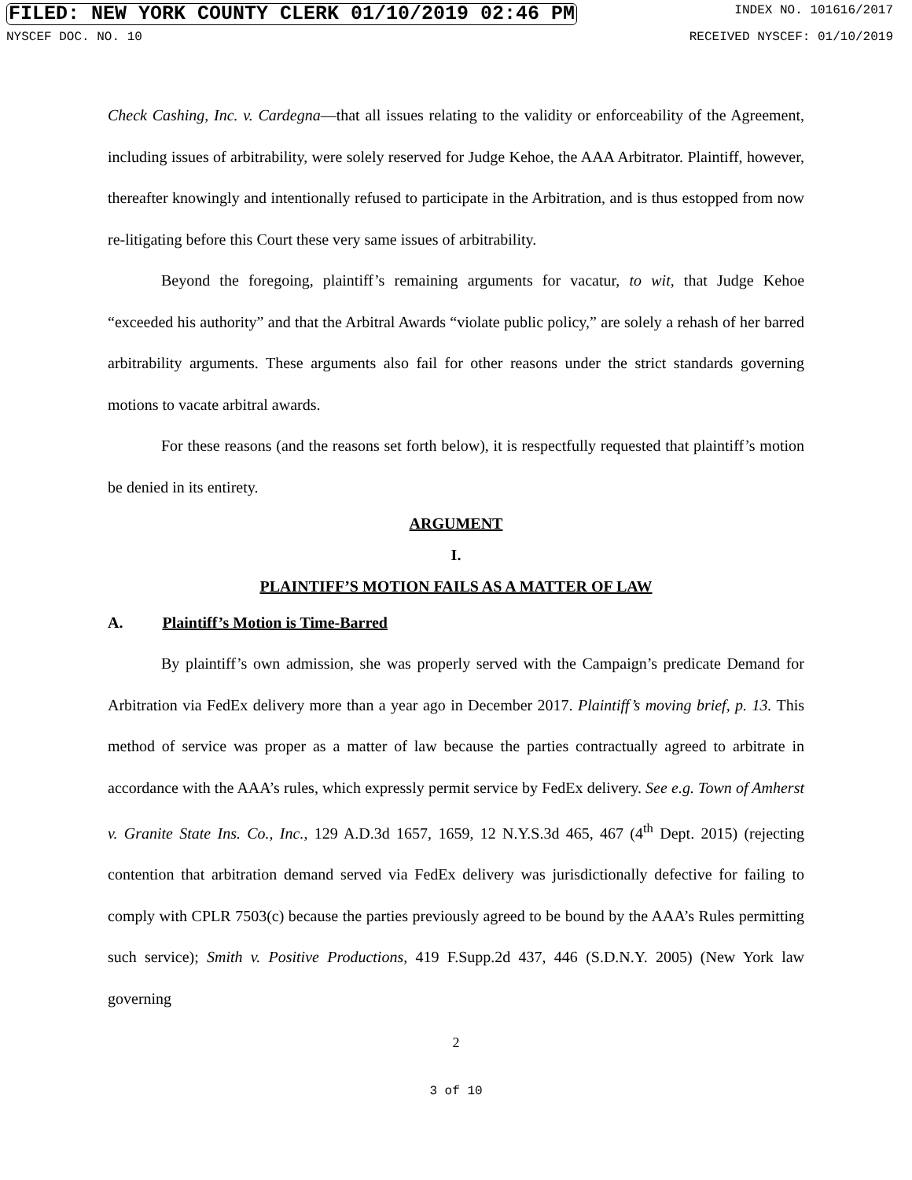FILED: NEW YORK COUNTY CLERK 01/10/2019 02:46 PM INDEX NO. 101616/2017
NYSCEF DOC. NO. 10 RECEIVED NYSCEF: 01/10/2019
Check Cashing, Inc. v. Cardegna—that all issues relating to the validity or enforceability of the Agreement, including issues of arbitrability, were solely reserved for Judge Kehoe, the AAA Arbitrator. Plaintiff, however, thereafter knowingly and intentionally refused to participate in the Arbitration, and is thus estopped from now re-litigating before this Court these very same issues of arbitrability.
Beyond the foregoing, plaintiff’s remaining arguments for vacatur, to wit, that Judge Kehoe “exceeded his authority” and that the Arbitral Awards “violate public policy,” are solely a rehash of her barred arbitrability arguments. These arguments also fail for other reasons under the strict standards governing motions to vacate arbitral awards.
For these reasons (and the reasons set forth below), it is respectfully requested that plaintiff’s motion be denied in its entirety.
ARGUMENT
I.
PLAINTIFF’S MOTION FAILS AS A MATTER OF LAW
A. Plaintiff’s Motion is Time-Barred
By plaintiff’s own admission, she was properly served with the Campaign’s predicate Demand for Arbitration via FedEx delivery more than a year ago in December 2017. Plaintiff’s moving brief, p. 13. This method of service was proper as a matter of law because the parties contractually agreed to arbitrate in accordance with the AAA’s rules, which expressly permit service by FedEx delivery. See e.g. Town of Amherst v. Granite State Ins. Co., Inc., 129 A.D.3d 1657, 1659, 12 N.Y.S.3d 465, 467 (4<sup>th</sup> Dept. 2015) (rejecting contention that arbitration demand served via FedEx delivery was jurisdictionally defective for failing to comply with CPLR 7503(c) because the parties previously agreed to be bound by the AAA’s Rules permitting such service); Smith v. Positive Productions, 419 F.Supp.2d 437, 446 (S.D.N.Y. 2005) (New York law governing
2
3 of 10